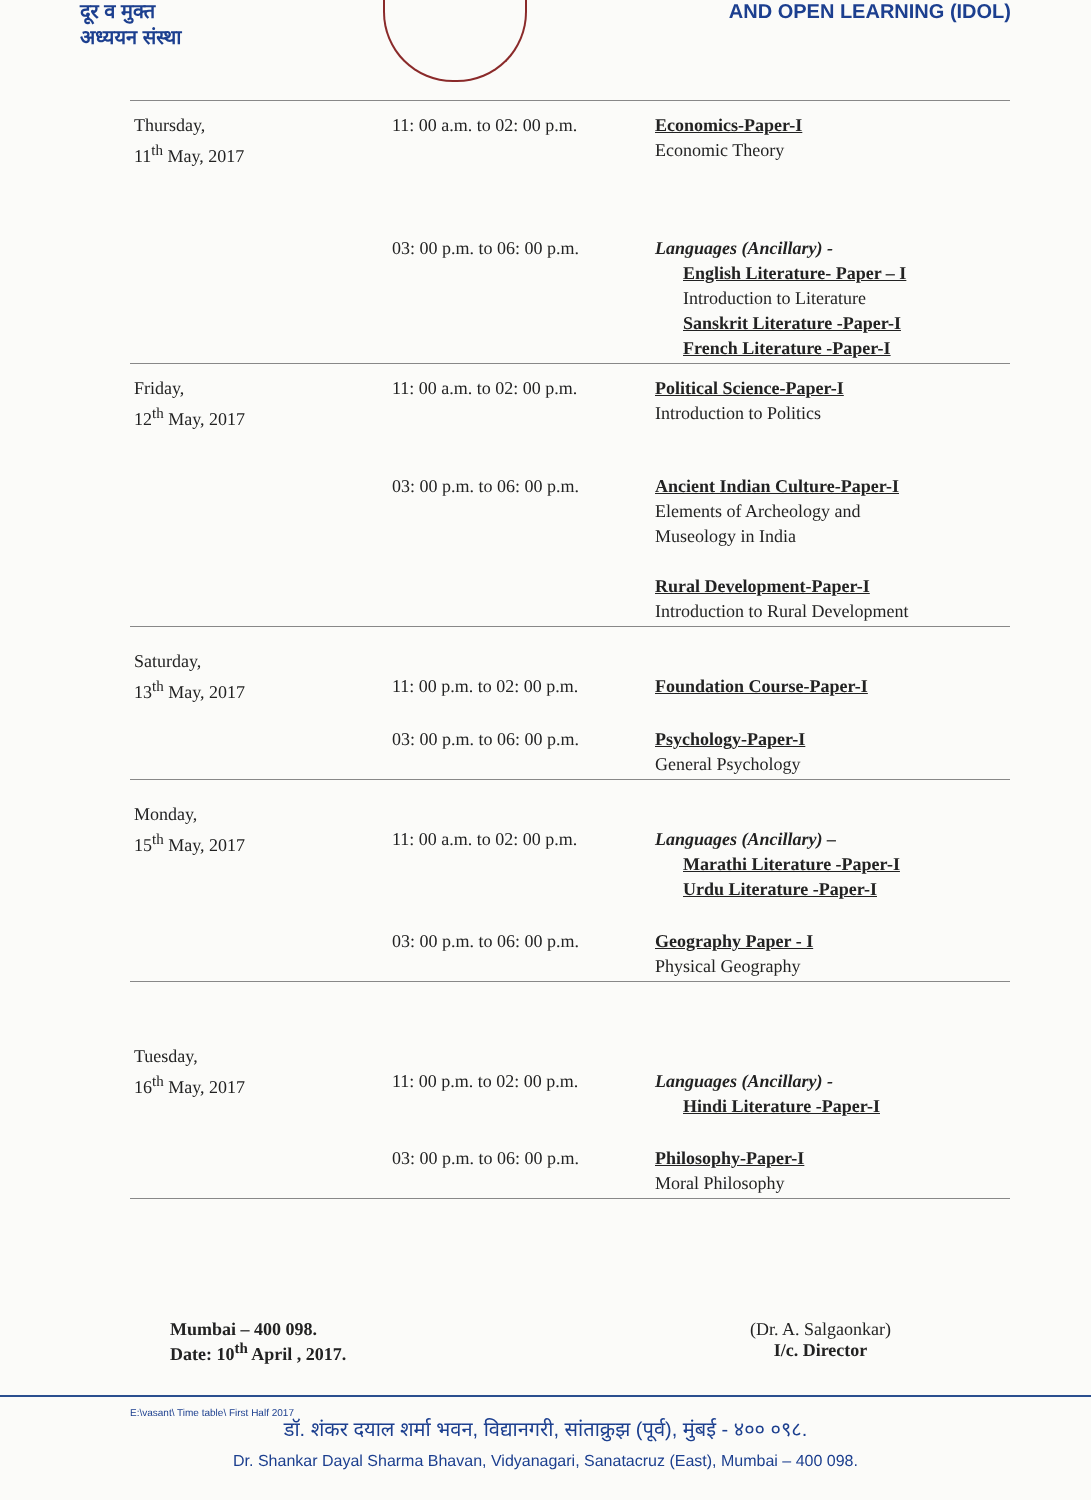दूर व मुक्त
अध्ययन संस्था
AND OPEN LEARNING (IDOL)
| Thursday, 11<sup>th</sup> May, 2017 | 11: 00 a.m. to 02: 00 p.m. | Economics-Paper-I Economic Theory |
| | 03: 00 p.m. to 06: 00 p.m. | Languages (Ancillary) - English Literature- Paper – I Introduction to Literature Sanskrit Literature -Paper-I French Literature -Paper-I |
| Friday, 12<sup>th</sup> May, 2017 | 11: 00 a.m. to 02: 00 p.m. | Political Science-Paper-I Introduction to Politics |
| | 03: 00 p.m. to 06: 00 p.m. | Ancient Indian Culture-Paper-I Elements of Archeology and Museology in India Rural Development-Paper-I Introduction to Rural Development |
| Saturday, 13<sup>th</sup> May, 2017 | 11: 00 p.m. to 02: 00 p.m. | Foundation Course-Paper-I |
| | 03: 00 p.m. to 06: 00 p.m. | Psychology-Paper-I General Psychology |
| Monday, 15<sup>th</sup> May, 2017 | 11: 00 a.m. to 02: 00 p.m. | Languages (Ancillary) – Marathi Literature -Paper-I Urdu Literature -Paper-I |
| | 03: 00 p.m. to 06: 00 p.m. | Geography Paper - I Physical Geography |
| Tuesday, 16<sup>th</sup> May, 2017 | 11: 00 p.m. to 02: 00 p.m. | Languages (Ancillary) - Hindi Literature -Paper-I |
| | 03: 00 p.m. to 06: 00 p.m. | Philosophy-Paper-I Moral Philosophy |
Mumbai – 400 098.
Date: 10<sup>th</sup> April , 2017.
(Dr. A. Salgaonkar)
I/c. Director
E:\vasant\ Time table\ First Half 2017
डॉ. शंकर दयाल शर्मा भवन, विद्यानगरी, सांताक्रुझ (पूर्व), मुंबई - ४०० ०९८.
Dr. Shankar Dayal Sharma Bhavan, Vidyanagari, Sanatacruz (East), Mumbai – 400 098.